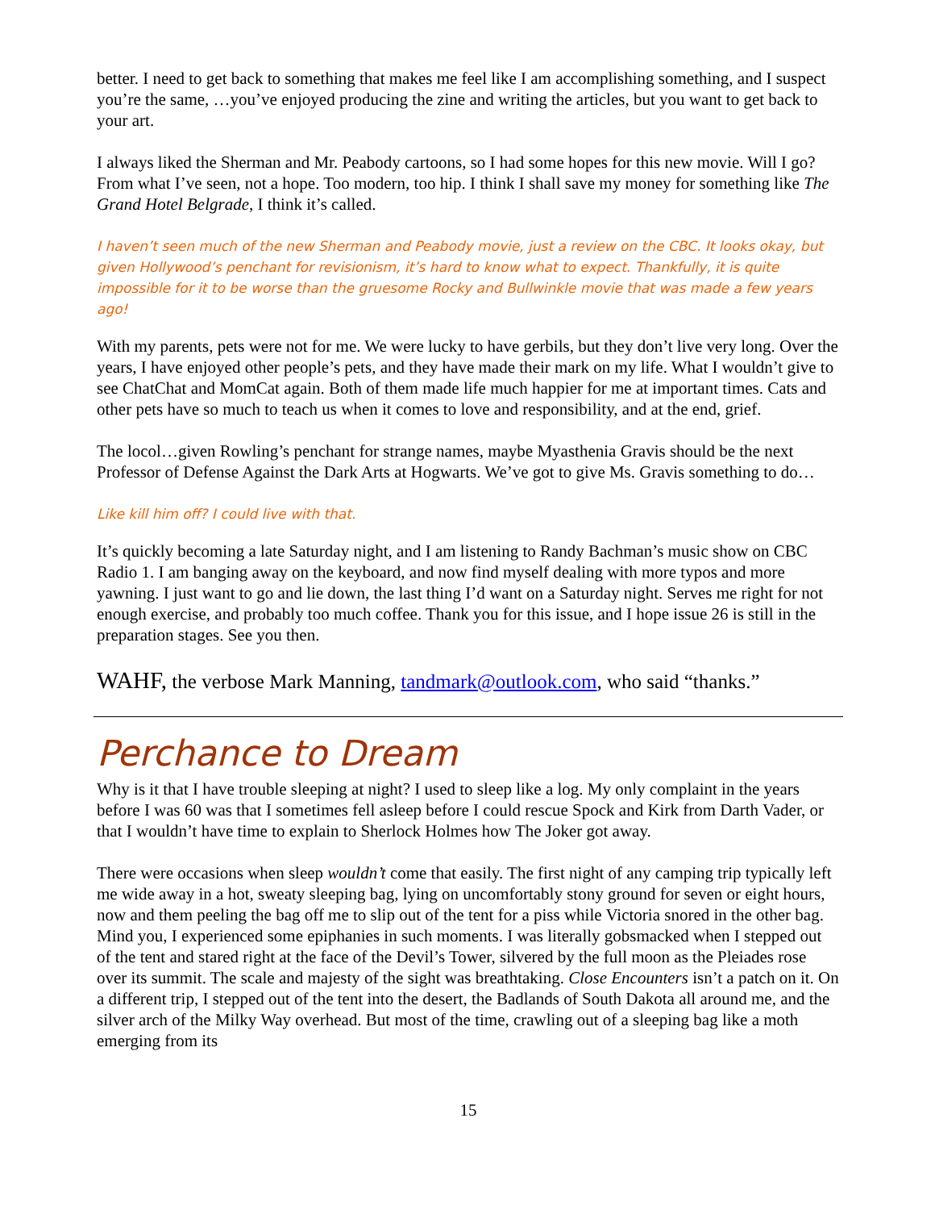better. I need to get back to something that makes me feel like I am accomplishing something, and I suspect you’re the same, …you’ve enjoyed producing the zine and writing the articles, but you want to get back to your art.
I always liked the Sherman and Mr. Peabody cartoons, so I had some hopes for this new movie. Will I go? From what I’ve seen, not a hope. Too modern, too hip. I think I shall save my money for something like The Grand Hotel Belgrade, I think it’s called.
I haven’t seen much of the new Sherman and Peabody movie, just a review on the CBC. It looks okay, but given Hollywood’s penchant for revisionism, it’s hard to know what to expect. Thankfully, it is quite impossible for it to be worse than the gruesome Rocky and Bullwinkle movie that was made a few years ago!
With my parents, pets were not for me. We were lucky to have gerbils, but they don’t live very long. Over the years, I have enjoyed other people’s pets, and they have made their mark on my life. What I wouldn’t give to see ChatChat and MomCat again. Both of them made life much happier for me at important times. Cats and other pets have so much to teach us when it comes to love and responsibility, and at the end, grief.
The locol…given Rowling’s penchant for strange names, maybe Myasthenia Gravis should be the next Professor of Defense Against the Dark Arts at Hogwarts. We’ve got to give Ms. Gravis something to do…
Like kill him off? I could live with that.
It’s quickly becoming a late Saturday night, and I am listening to Randy Bachman’s music show on CBC Radio 1. I am banging away on the keyboard, and now find myself dealing with more typos and more yawning. I just want to go and lie down, the last thing I’d want on a Saturday night. Serves me right for not enough exercise, and probably too much coffee. Thank you for this issue, and I hope issue 26 is still in the preparation stages. See you then.
WAHF, the verbose Mark Manning, tandmark@outlook.com, who said “thanks.”
Perchance to Dream
Why is it that I have trouble sleeping at night? I used to sleep like a log. My only complaint in the years before I was 60 was that I sometimes fell asleep before I could rescue Spock and Kirk from Darth Vader, or that I wouldn’t have time to explain to Sherlock Holmes how The Joker got away.
There were occasions when sleep wouldn’t come that easily. The first night of any camping trip typically left me wide away in a hot, sweaty sleeping bag, lying on uncomfortably stony ground for seven or eight hours, now and them peeling the bag off me to slip out of the tent for a piss while Victoria snored in the other bag. Mind you, I experienced some epiphanies in such moments. I was literally gobsmacked when I stepped out of the tent and stared right at the face of the Devil’s Tower, silvered by the full moon as the Pleiades rose over its summit. The scale and majesty of the sight was breathtaking. Close Encounters isn’t a patch on it. On a different trip, I stepped out of the tent into the desert, the Badlands of South Dakota all around me, and the silver arch of the Milky Way overhead. But most of the time, crawling out of a sleeping bag like a moth emerging from its
15